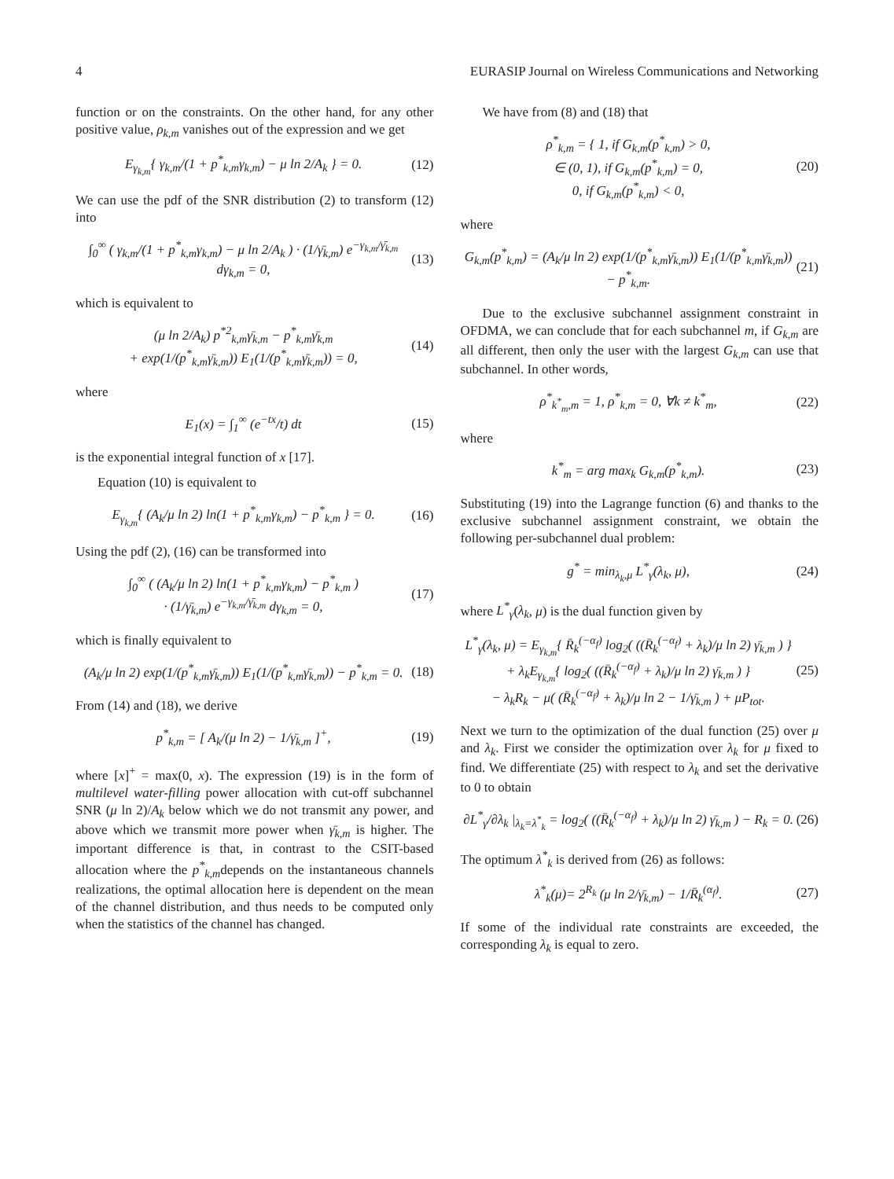4 EURASIP Journal on Wireless Communications and Networking
function or on the constraints. On the other hand, for any other positive value, ρ<sub>k,m</sub> vanishes out of the expression and we get
E<sub>γ<sub>k,m</sub></sub>{ γ<sub>k,m</sub>/(1 + p<sup>*</sup><sub>k,m</sub>γ<sub>k,m</sub>) − μ ln 2/A<sub>k</sub> } = 0. (12)
We can use the pdf of the SNR distribution (2) to transform (12) into
∫<sub>0</sub><sup>∞</sup> ( γ<sub>k,m</sub>/(1 + p<sup>*</sup><sub>k,m</sub>γ<sub>k,m</sub>) − μ ln 2/A<sub>k</sub> ) · (1/γ̄<sub>k,m</sub>) e<sup>−γ<sub>k,m</sub>/γ̄<sub>k,m</sub></sup> dγ<sub>k,m</sub> = 0, (13)
which is equivalent to
(μ ln 2/A<sub>k</sub>) p<sup>*2</sup><sub>k,m</sub>γ̄<sub>k,m</sub> − p<sup>*</sup><sub>k,m</sub>γ̄<sub>k,m</sub>
+ exp(1/(p<sup>*</sup><sub>k,m</sub>γ̄<sub>k,m</sub>)) E<sub>1</sub>(1/(p<sup>*</sup><sub>k,m</sub>γ̄<sub>k,m</sub>)) = 0, (14)
where
E<sub>1</sub>(x) = ∫<sub>1</sub><sup>∞</sup> (e<sup>−tx</sup>/t) dt (15)
is the exponential integral function of x [17].
Equation (10) is equivalent to
E<sub>γ<sub>k,m</sub></sub>{ (A<sub>k</sub>/μ ln 2) ln(1 + p<sup>*</sup><sub>k,m</sub>γ<sub>k,m</sub>) − p<sup>*</sup><sub>k,m</sub> } = 0. (16)
Using the pdf (2), (16) can be transformed into
∫<sub>0</sub><sup>∞</sup> ( (A<sub>k</sub>/μ ln 2) ln(1 + p<sup>*</sup><sub>k,m</sub>γ<sub>k,m</sub>) − p<sup>*</sup><sub>k,m</sub> )
· (1/γ̄<sub>k,m</sub>) e<sup>−γ<sub>k,m</sub>/γ̄<sub>k,m</sub></sup> dγ<sub>k,m</sub> = 0, (17)
which is finally equivalent to
(A<sub>k</sub>/μ ln 2) exp(1/(p<sup>*</sup><sub>k,m</sub>γ̄<sub>k,m</sub>)) E<sub>1</sub>(1/(p<sup>*</sup><sub>k,m</sub>γ̄<sub>k,m</sub>)) − p<sup>*</sup><sub>k,m</sub> = 0. (18)
From (14) and (18), we derive
p<sup>*</sup><sub>k,m</sub> = [ A<sub>k</sub>/(μ ln 2) − 1/γ̄<sub>k,m</sub> ]<sup>+</sup>, (19)
where [x]<sup>+</sup> = max(0, x). The expression (19) is in the form of multilevel water-filling power allocation with cut-off subchannel SNR (μ ln 2)/A<sub>k</sub> below which we do not transmit any power, and above which we transmit more power when γ̄<sub>k,m</sub> is higher. The important difference is that, in contrast to the CSIT-based allocation where the p<sup>*</sup><sub>k,m</sub>depends on the instantaneous channels realizations, the optimal allocation here is dependent on the mean of the channel distribution, and thus needs to be computed only when the statistics of the channel has changed.
We have from (8) and (18) that
ρ<sup>*</sup><sub>k,m</sub> = { 1, if G<sub>k,m</sub>(p<sup>*</sup><sub>k,m</sub>) > 0,
∈ (0, 1), if G<sub>k,m</sub>(p<sup>*</sup><sub>k,m</sub>) = 0,
0, if G<sub>k,m</sub>(p<sup>*</sup><sub>k,m</sub>) < 0, (20)
where
G<sub>k,m</sub>(p<sup>*</sup><sub>k,m</sub>) = (A<sub>k</sub>/μ ln 2) exp(1/(p<sup>*</sup><sub>k,m</sub>γ̄<sub>k,m</sub>)) E<sub>1</sub>(1/(p<sup>*</sup><sub>k,m</sub>γ̄<sub>k,m</sub>)) − p<sup>*</sup><sub>k,m</sub>. (21)
Due to the exclusive subchannel assignment constraint in OFDMA, we can conclude that for each subchannel m, if G<sub>k,m</sub> are all different, then only the user with the largest G<sub>k,m</sub> can use that subchannel. In other words,
ρ<sup>*</sup><sub>k<sup>*</sup><sub>m</sub>,m</sub> = 1, ρ<sup>*</sup><sub>k,m</sub> = 0, ∀k ≠ k<sup>*</sup><sub>m</sub>, (22)
where
k<sup>*</sup><sub>m</sub> = arg max<sub>k</sub> G<sub>k,m</sub>(p<sup>*</sup><sub>k,m</sub>). (23)
Substituting (19) into the Lagrange function (6) and thanks to the exclusive subchannel assignment constraint, we obtain the following per-subchannel dual problem:
g<sup>*</sup> = min<sub>λ<sub>k</sub>,μ</sub> L<sup>*</sup><sub>γ</sub>(λ<sub>k</sub>, μ), (24)
where L<sup>*</sup><sub>γ</sub>(λ<sub>k</sub>, μ) is the dual function given by
L<sup>*</sup><sub>γ</sub>(λ<sub>k</sub>, μ) = E<sub>γ<sub>k,m</sub></sub>{ R̄<sub>k</sub><sup>(−α<sub>f</sub>)</sup> log<sub>2</sub>( ((R̄<sub>k</sub><sup>(−α<sub>f</sub>)</sup> + λ<sub>k</sub>)/μ ln 2) γ̄<sub>k,m</sub> ) }
+ λ<sub>k</sub>E<sub>γ<sub>k,m</sub></sub>{ log<sub>2</sub>( ((R̄<sub>k</sub><sup>(−α<sub>f</sub>)</sup> + λ<sub>k</sub>)/μ ln 2) γ̄<sub>k,m</sub> ) }
− λ<sub>k</sub>R<sub>k</sub> − μ( (R̄<sub>k</sub><sup>(−α<sub>f</sub>)</sup> + λ<sub>k</sub>)/μ ln 2 − 1/γ̄<sub>k,m</sub> ) + μP<sub>tot</sub>. (25)
Next we turn to the optimization of the dual function (25) over μ and λ<sub>k</sub>. First we consider the optimization over λ<sub>k</sub> for μ fixed to find. We differentiate (25) with respect to λ<sub>k</sub> and set the derivative to 0 to obtain
∂L<sup>*</sup><sub>γ</sub>/∂λ<sub>k</sub> |<sub>λ<sub>k</sub>=λ<sup>*</sup><sub>k</sub></sub> = log<sub>2</sub>( ((R̄<sub>k</sub><sup>(−α<sub>f</sub>)</sup> + λ<sub>k</sub>)/μ ln 2) γ̄<sub>k,m</sub> ) − R<sub>k</sub> = 0. (26)
The optimum λ<sup>*</sup><sub>k</sub> is derived from (26) as follows:
λ<sup>*</sup><sub>k</sub>(μ)= 2<sup>R<sub>k</sub></sup> (μ ln 2/γ̄<sub>k,m</sub>) − 1/R̄<sub>k</sub><sup>(α<sub>f</sub>)</sup>. (27)
If some of the individual rate constraints are exceeded, the corresponding λ<sub>k</sub> is equal to zero.